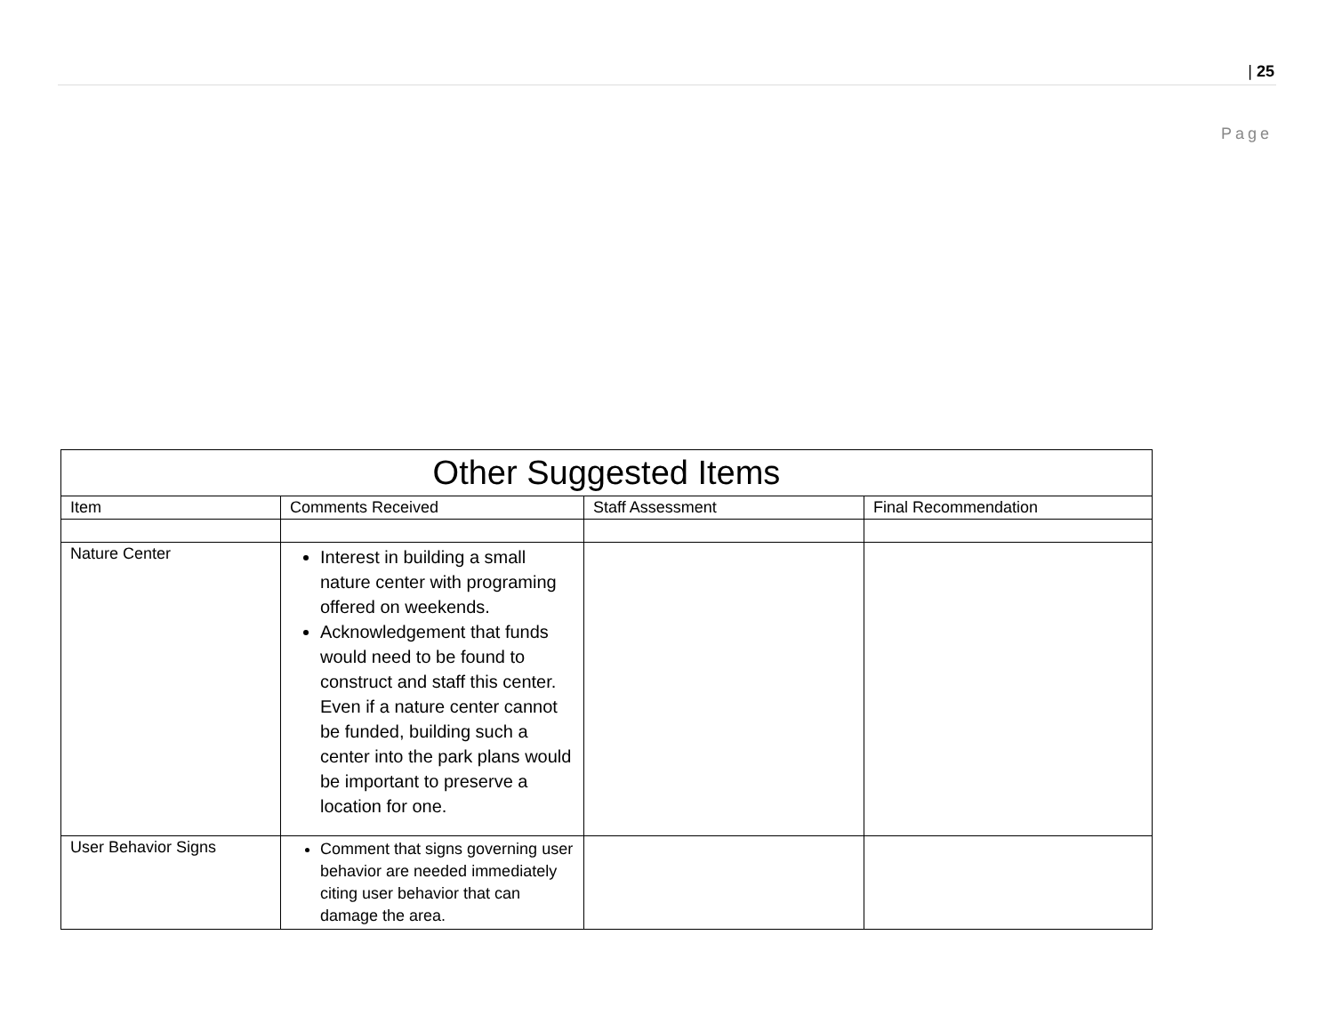Page
| 25
| Other Suggested Items | | | |
| --- | --- | --- | --- |
| Item | Comments Received | Staff Assessment | Final Recommendation |
| Nature Center | Interest in building a small nature center with programing offered on weekends. Acknowledgement that funds would need to be found to construct and staff this center. Even if a nature center cannot be funded, building such a center into the park plans would be important to preserve a location for one. | | |
| User Behavior Signs | Comment that signs governing user behavior are needed immediately citing user behavior that can damage the area. | | |